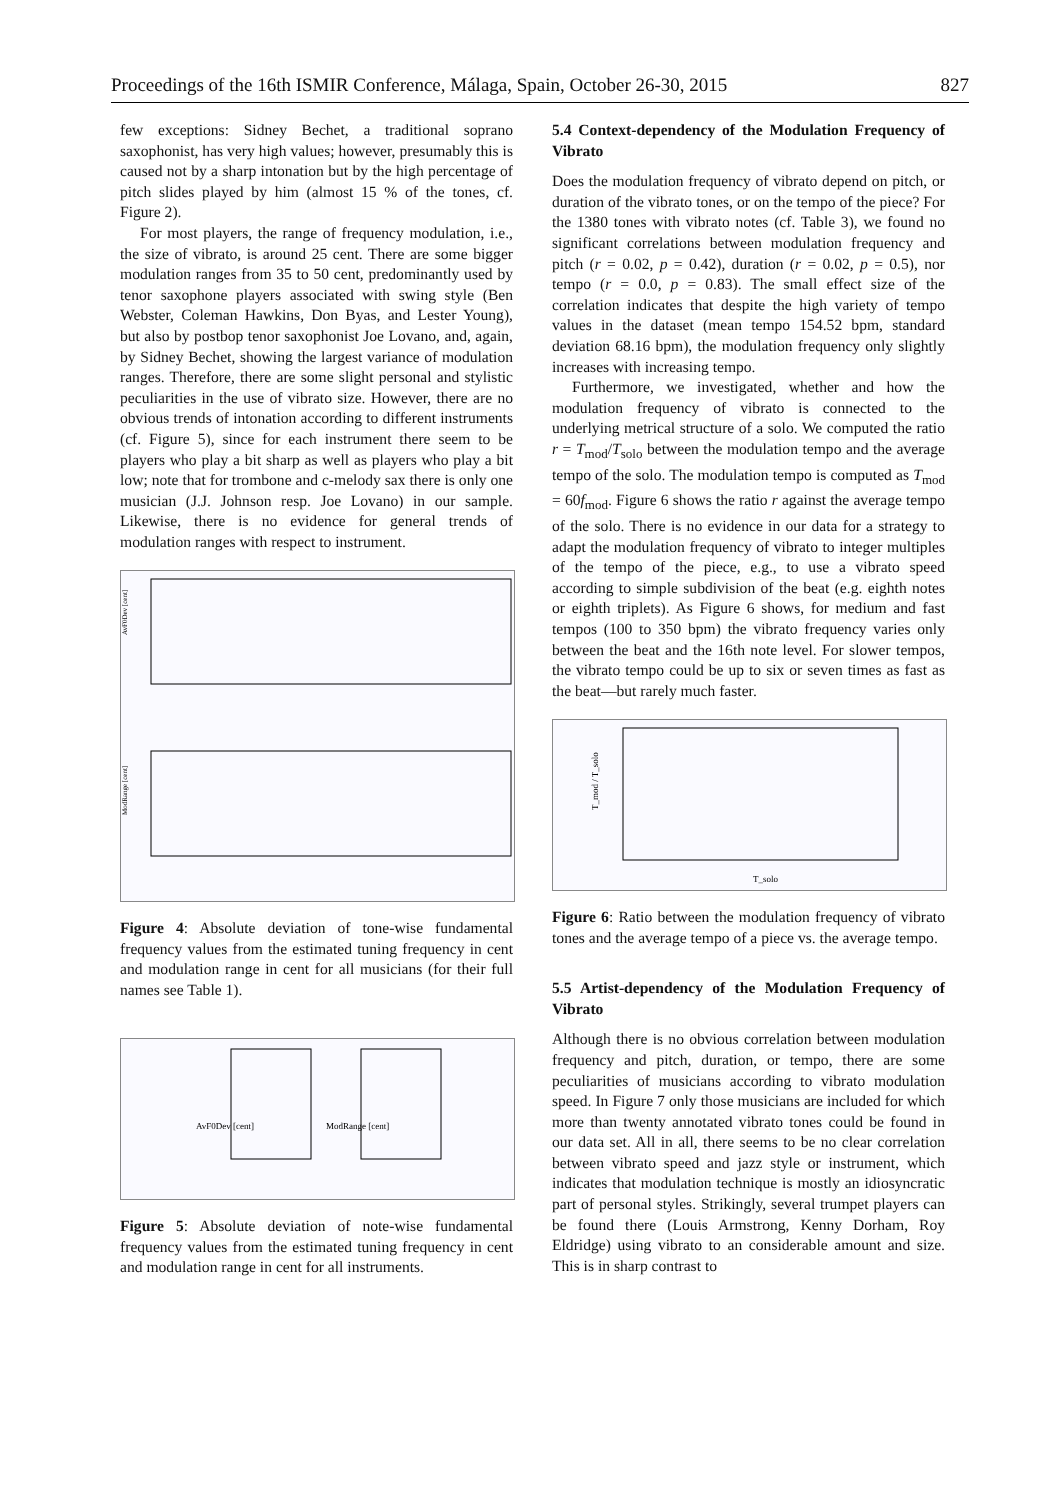Proceedings of the 16th ISMIR Conference, Málaga, Spain, October 26-30, 2015 827
few exceptions: Sidney Bechet, a traditional soprano saxophonist, has very high values; however, presumably this is caused not by a sharp intonation but by the high percentage of pitch slides played by him (almost 15 % of the tones, cf. Figure 2).
For most players, the range of frequency modulation, i.e., the size of vibrato, is around 25 cent. There are some bigger modulation ranges from 35 to 50 cent, predominantly used by tenor saxophone players associated with swing style (Ben Webster, Coleman Hawkins, Don Byas, and Lester Young), but also by postbop tenor saxophonist Joe Lovano, and, again, by Sidney Bechet, showing the largest variance of modulation ranges. Therefore, there are some slight personal and stylistic peculiarities in the use of vibrato size. However, there are no obvious trends of intonation according to different instruments (cf. Figure 5), since for each instrument there seem to be players who play a bit sharp as well as players who play a bit low; note that for trombone and c-melody sax there is only one musician (J.J. Johnson resp. Joe Lovano) in our sample. Likewise, there is no evidence for general trends of modulation ranges with respect to instrument.
AvF0Dev [cent]
ModRange [cent]
Figure 4: Absolute deviation of tone-wise fundamental frequency values from the estimated tuning frequency in cent and modulation range in cent for all musicians (for their full names see Table 1).
AvF0Dev [cent]
ModRange [cent]
Figure 5: Absolute deviation of note-wise fundamental frequency values from the estimated tuning frequency in cent and modulation range in cent for all instruments.
5.4 Context-dependency of the Modulation Frequency of Vibrato
Does the modulation frequency of vibrato depend on pitch, or duration of the vibrato tones, or on the tempo of the piece? For the 1380 tones with vibrato notes (cf. Table 3), we found no significant correlations between modulation frequency and pitch (r = 0.02, p = 0.42), duration (r = 0.02, p = 0.5), nor tempo (r = 0.0, p = 0.83). The small effect size of the correlation indicates that despite the high variety of tempo values in the dataset (mean tempo 154.52 bpm, standard deviation 68.16 bpm), the modulation frequency only slightly increases with increasing tempo.
Furthermore, we investigated, whether and how the modulation frequency of vibrato is connected to the underlying metrical structure of a solo. We computed the ratio r = T<sub>mod</sub>/T<sub>solo</sub> between the modulation tempo and the average tempo of the solo. The modulation tempo is computed as T<sub>mod</sub> = 60f<sub>mod</sub>. Figure 6 shows the ratio r against the average tempo of the solo. There is no evidence in our data for a strategy to adapt the modulation frequency of vibrato to integer multiples of the tempo of the piece, e.g., to use a vibrato speed according to simple subdivision of the beat (e.g. eighth notes or eighth triplets). As Figure 6 shows, for medium and fast tempos (100 to 350 bpm) the vibrato frequency varies only between the beat and the 16th note level. For slower tempos, the vibrato tempo could be up to six or seven times as fast as the beat—but rarely much faster.
T_mod / T_solo
T_solo
Figure 6: Ratio between the modulation frequency of vibrato tones and the average tempo of a piece vs. the average tempo.
5.5 Artist-dependency of the Modulation Frequency of Vibrato
Although there is no obvious correlation between modulation frequency and pitch, duration, or tempo, there are some peculiarities of musicians according to vibrato modulation speed. In Figure 7 only those musicians are included for which more than twenty annotated vibrato tones could be found in our data set. All in all, there seems to be no clear correlation between vibrato speed and jazz style or instrument, which indicates that modulation technique is mostly an idiosyncratic part of personal styles. Strikingly, several trumpet players can be found there (Louis Armstrong, Kenny Dorham, Roy Eldridge) using vibrato to an considerable amount and size. This is in sharp contrast to